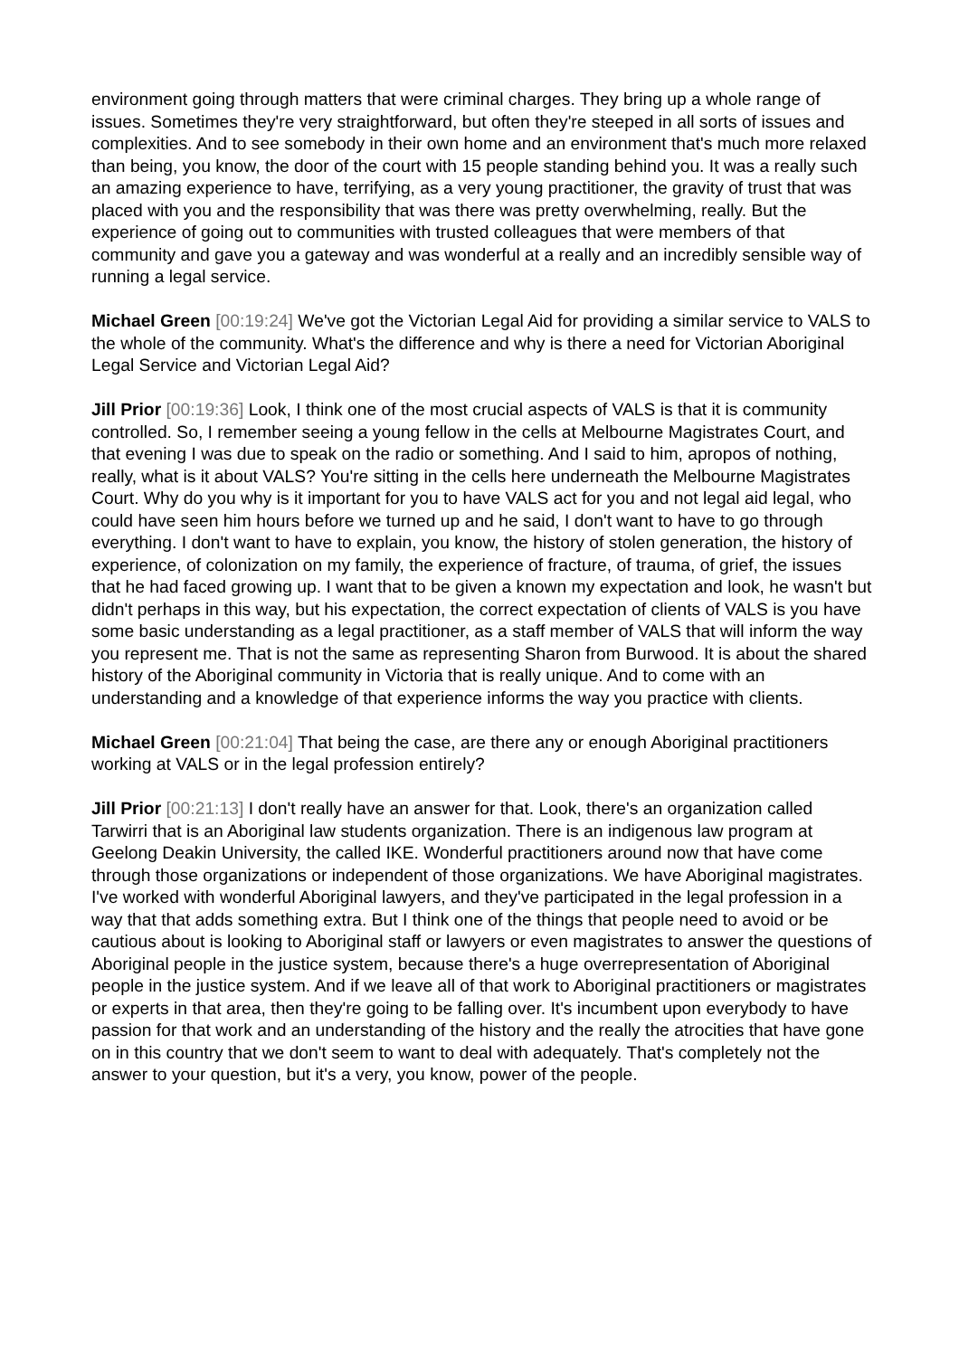environment going through matters that were criminal charges. They bring up a whole range of issues. Sometimes they're very straightforward, but often they're steeped in all sorts of issues and complexities. And to see somebody in their own home and an environment that's much more relaxed than being, you know, the door of the court with 15 people standing behind you. It was a really such an amazing experience to have, terrifying, as a very young practitioner, the gravity of trust that was placed with you and the responsibility that was there was pretty overwhelming, really. But the experience of going out to communities with trusted colleagues that were members of that community and gave you a gateway and was wonderful at a really and an incredibly sensible way of running a legal service.
Michael Green [00:19:24] We've got the Victorian Legal Aid for providing a similar service to VALS to the whole of the community. What's the difference and why is there a need for Victorian Aboriginal Legal Service and Victorian Legal Aid?
Jill Prior [00:19:36] Look, I think one of the most crucial aspects of VALS is that it is community controlled. So, I remember seeing a young fellow in the cells at Melbourne Magistrates Court, and that evening I was due to speak on the radio or something. And I said to him, apropos of nothing, really, what is it about VALS? You're sitting in the cells here underneath the Melbourne Magistrates Court. Why do you why is it important for you to have VALS act for you and not legal aid legal, who could have seen him hours before we turned up and he said, I don't want to have to go through everything. I don't want to have to explain, you know, the history of stolen generation, the history of experience, of colonization on my family, the experience of fracture, of trauma, of grief, the issues that he had faced growing up. I want that to be given a known my expectation and look, he wasn't but didn't perhaps in this way, but his expectation, the correct expectation of clients of VALS is you have some basic understanding as a legal practitioner, as a staff member of VALS that will inform the way you represent me. That is not the same as representing Sharon from Burwood. It is about the shared history of the Aboriginal community in Victoria that is really unique. And to come with an understanding and a knowledge of that experience informs the way you practice with clients.
Michael Green [00:21:04] That being the case, are there any or enough Aboriginal practitioners working at VALS or in the legal profession entirely?
Jill Prior [00:21:13] I don't really have an answer for that. Look, there's an organization called Tarwirri that is an Aboriginal law students organization. There is an indigenous law program at Geelong Deakin University, the called IKE. Wonderful practitioners around now that have come through those organizations or independent of those organizations. We have Aboriginal magistrates. I've worked with wonderful Aboriginal lawyers, and they've participated in the legal profession in a way that that adds something extra. But I think one of the things that people need to avoid or be cautious about is looking to Aboriginal staff or lawyers or even magistrates to answer the questions of Aboriginal people in the justice system, because there's a huge overrepresentation of Aboriginal people in the justice system. And if we leave all of that work to Aboriginal practitioners or magistrates or experts in that area, then they're going to be falling over. It's incumbent upon everybody to have passion for that work and an understanding of the history and the really the atrocities that have gone on in this country that we don't seem to want to deal with adequately. That's completely not the answer to your question, but it's a very, you know, power of the people.